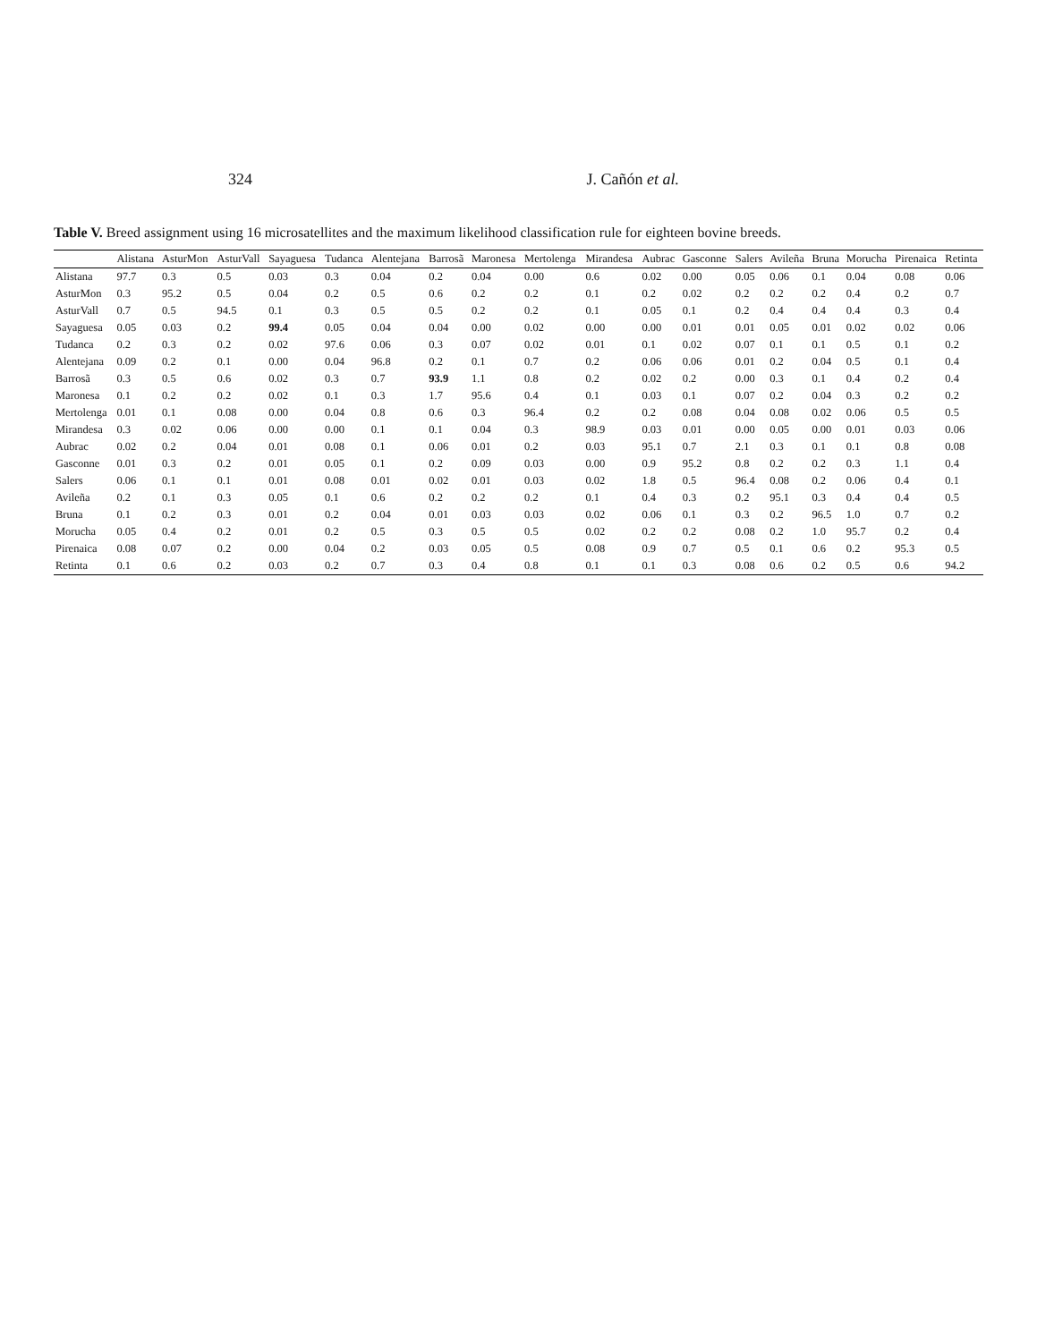324 J. Cañón et al.
Table V. Breed assignment using 16 microsatellites and the maximum likelihood classification rule for eighteen bovine breeds.
| | Alistana | AsturMon | AsturVall | Sayaguesa | Tudanca | Alentejana | Barrosã | Maronesa | Mertolenga | Mirandesa | Aubrac | Gasconne | Salers | Avileña | Bruna | Morucha | Pirenaica | Retinta |
| --- | --- | --- | --- | --- | --- | --- | --- | --- | --- | --- | --- | --- | --- | --- | --- | --- | --- | --- |
| Alistana | 97.7 | 0.3 | 0.5 | 0.03 | 0.3 | 0.04 | 0.2 | 0.04 | 0.00 | 0.6 | 0.02 | 0.00 | 0.05 | 0.06 | 0.1 | 0.04 | 0.08 | 0.06 |
| AsturMon | 0.3 | 95.2 | 0.5 | 0.04 | 0.2 | 0.5 | 0.6 | 0.2 | 0.2 | 0.1 | 0.2 | 0.02 | 0.2 | 0.2 | 0.2 | 0.4 | 0.2 | 0.7 |
| AsturVall | 0.7 | 0.5 | 94.5 | 0.1 | 0.3 | 0.5 | 0.5 | 0.2 | 0.2 | 0.1 | 0.05 | 0.1 | 0.2 | 0.4 | 0.4 | 0.4 | 0.3 | 0.4 |
| Sayaguesa | 0.05 | 0.03 | 0.2 | 99.4 | 0.05 | 0.04 | 0.04 | 0.00 | 0.02 | 0.00 | 0.00 | 0.01 | 0.01 | 0.05 | 0.01 | 0.02 | 0.02 | 0.06 |
| Tudanca | 0.2 | 0.3 | 0.2 | 0.02 | 97.6 | 0.06 | 0.3 | 0.07 | 0.02 | 0.01 | 0.1 | 0.02 | 0.07 | 0.1 | 0.1 | 0.5 | 0.1 | 0.2 |
| Alentejana | 0.09 | 0.2 | 0.1 | 0.00 | 0.04 | 96.8 | 0.2 | 0.1 | 0.7 | 0.2 | 0.06 | 0.06 | 0.01 | 0.2 | 0.04 | 0.5 | 0.1 | 0.4 |
| Barrosã | 0.3 | 0.5 | 0.6 | 0.02 | 0.3 | 0.7 | 93.9 | 1.1 | 0.8 | 0.2 | 0.02 | 0.2 | 0.00 | 0.3 | 0.1 | 0.4 | 0.2 | 0.4 |
| Maronesa | 0.1 | 0.2 | 0.2 | 0.02 | 0.1 | 0.3 | 1.7 | 95.6 | 0.4 | 0.1 | 0.03 | 0.1 | 0.07 | 0.2 | 0.04 | 0.3 | 0.2 | 0.2 |
| Mertolenga | 0.01 | 0.1 | 0.08 | 0.00 | 0.04 | 0.8 | 0.6 | 0.3 | 96.4 | 0.2 | 0.2 | 0.08 | 0.04 | 0.08 | 0.02 | 0.06 | 0.5 | 0.5 |
| Mirandesa | 0.3 | 0.02 | 0.06 | 0.00 | 0.00 | 0.1 | 0.1 | 0.04 | 0.3 | 98.9 | 0.03 | 0.01 | 0.00 | 0.05 | 0.00 | 0.01 | 0.03 | 0.06 |
| Aubrac | 0.02 | 0.2 | 0.04 | 0.01 | 0.08 | 0.1 | 0.06 | 0.01 | 0.2 | 0.03 | 95.1 | 0.7 | 2.1 | 0.3 | 0.1 | 0.1 | 0.8 | 0.08 |
| Gasconne | 0.01 | 0.3 | 0.2 | 0.01 | 0.05 | 0.1 | 0.2 | 0.09 | 0.03 | 0.00 | 0.9 | 95.2 | 0.8 | 0.2 | 0.2 | 0.3 | 1.1 | 0.4 |
| Salers | 0.06 | 0.1 | 0.1 | 0.01 | 0.08 | 0.01 | 0.02 | 0.01 | 0.03 | 0.02 | 1.8 | 0.5 | 96.4 | 0.08 | 0.2 | 0.06 | 0.4 | 0.1 |
| Avileña | 0.2 | 0.1 | 0.3 | 0.05 | 0.1 | 0.6 | 0.2 | 0.2 | 0.2 | 0.1 | 0.4 | 0.3 | 0.2 | 95.1 | 0.3 | 0.4 | 0.4 | 0.5 |
| Bruna | 0.1 | 0.2 | 0.3 | 0.01 | 0.2 | 0.04 | 0.01 | 0.03 | 0.03 | 0.02 | 0.06 | 0.1 | 0.3 | 0.2 | 96.5 | 1.0 | 0.7 | 0.2 |
| Morucha | 0.05 | 0.4 | 0.2 | 0.01 | 0.2 | 0.5 | 0.3 | 0.5 | 0.5 | 0.02 | 0.2 | 0.2 | 0.08 | 0.2 | 1.0 | 95.7 | 0.2 | 0.4 |
| Pirenaica | 0.08 | 0.07 | 0.2 | 0.00 | 0.04 | 0.2 | 0.03 | 0.05 | 0.5 | 0.08 | 0.9 | 0.7 | 0.5 | 0.1 | 0.6 | 0.2 | 95.3 | 0.5 |
| Retinta | 0.1 | 0.6 | 0.2 | 0.03 | 0.2 | 0.7 | 0.3 | 0.4 | 0.8 | 0.1 | 0.1 | 0.3 | 0.08 | 0.6 | 0.2 | 0.5 | 0.6 | 94.2 |